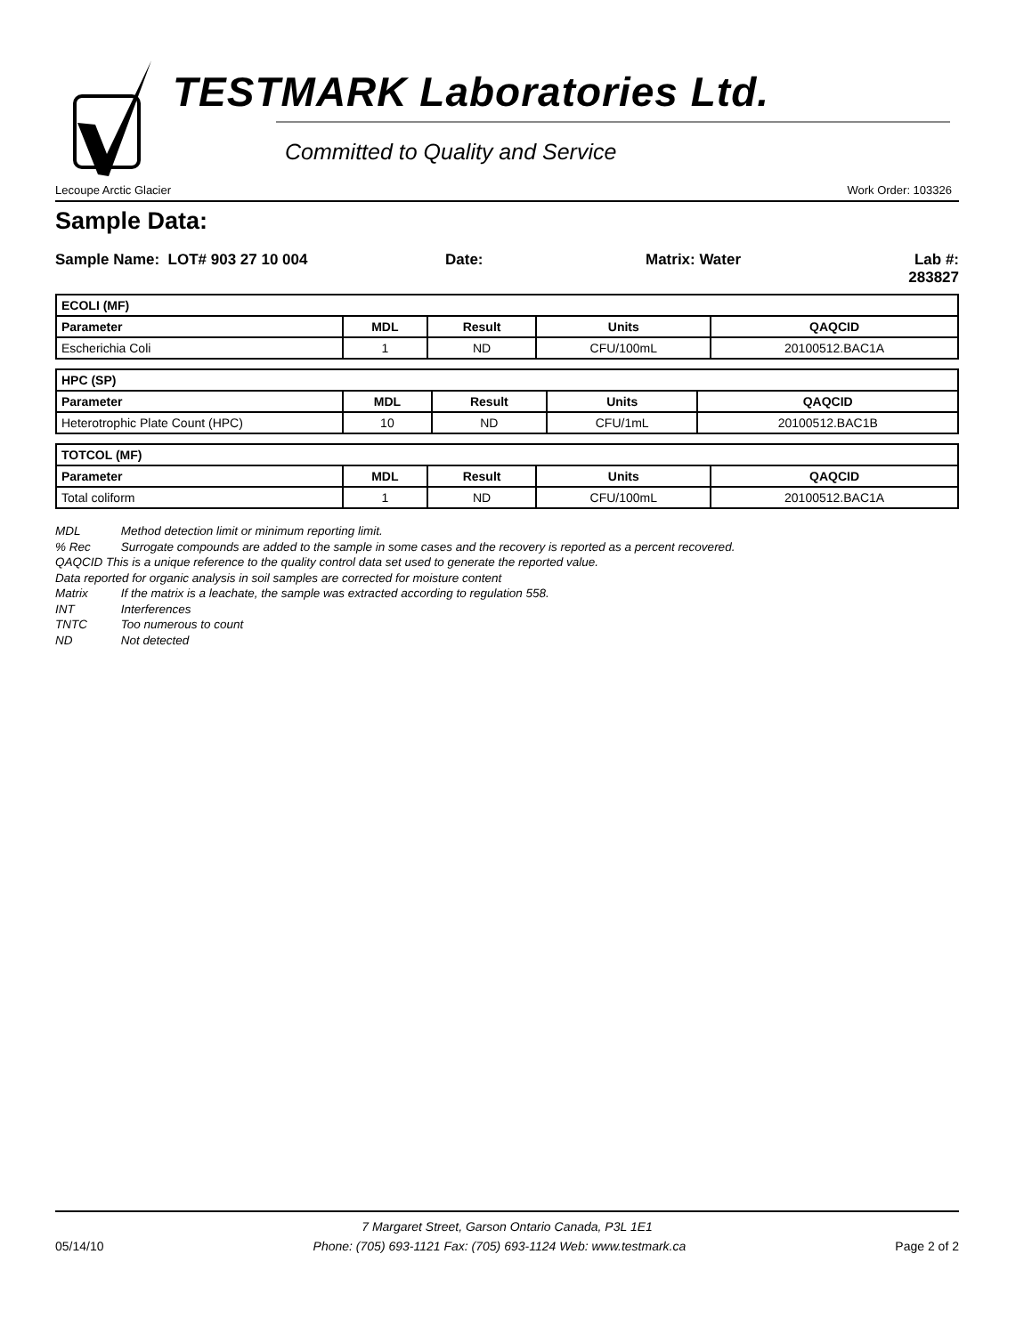TESTMARK Laboratories Ltd.
Committed to Quality and Service
Lecoupe Arctic Glacier Work Order: 103326
Sample Data:
Sample Name: LOT# 903 27 10 004 Date: Matrix: Water Lab #: 283827
| ECOLI (MF) | | | | |
| --- | --- | --- | --- | --- |
| Parameter | MDL | Result | Units | QAQCID |
| Escherichia Coli | 1 | ND | CFU/100mL | 20100512.BAC1A |
| HPC (SP) | | | | |
| --- | --- | --- | --- | --- |
| Parameter | MDL | Result | Units | QAQCID |
| Heterotrophic Plate Count (HPC) | 10 | ND | CFU/1mL | 20100512.BAC1B |
| TOTCOL (MF) | | | | |
| --- | --- | --- | --- | --- |
| Parameter | MDL | Result | Units | QAQCID |
| Total coliform | 1 | ND | CFU/100mL | 20100512.BAC1A |
MDL Method detection limit or minimum reporting limit.
% Rec Surrogate compounds are added to the sample in some cases and the recovery is reported as a percent recovered.
QAQCID This is a unique reference to the quality control data set used to generate the reported value.
Data reported for organic analysis in soil samples are corrected for moisture content
Matrix If the matrix is a leachate, the sample was extracted according to regulation 558.
INT Interferences
TNTC Too numerous to count
ND Not detected
7 Margaret Street, Garson Ontario Canada, P3L 1E1
05/14/10 Phone: (705) 693-1121 Fax: (705) 693-1124 Web: www.testmark.ca Page 2 of 2